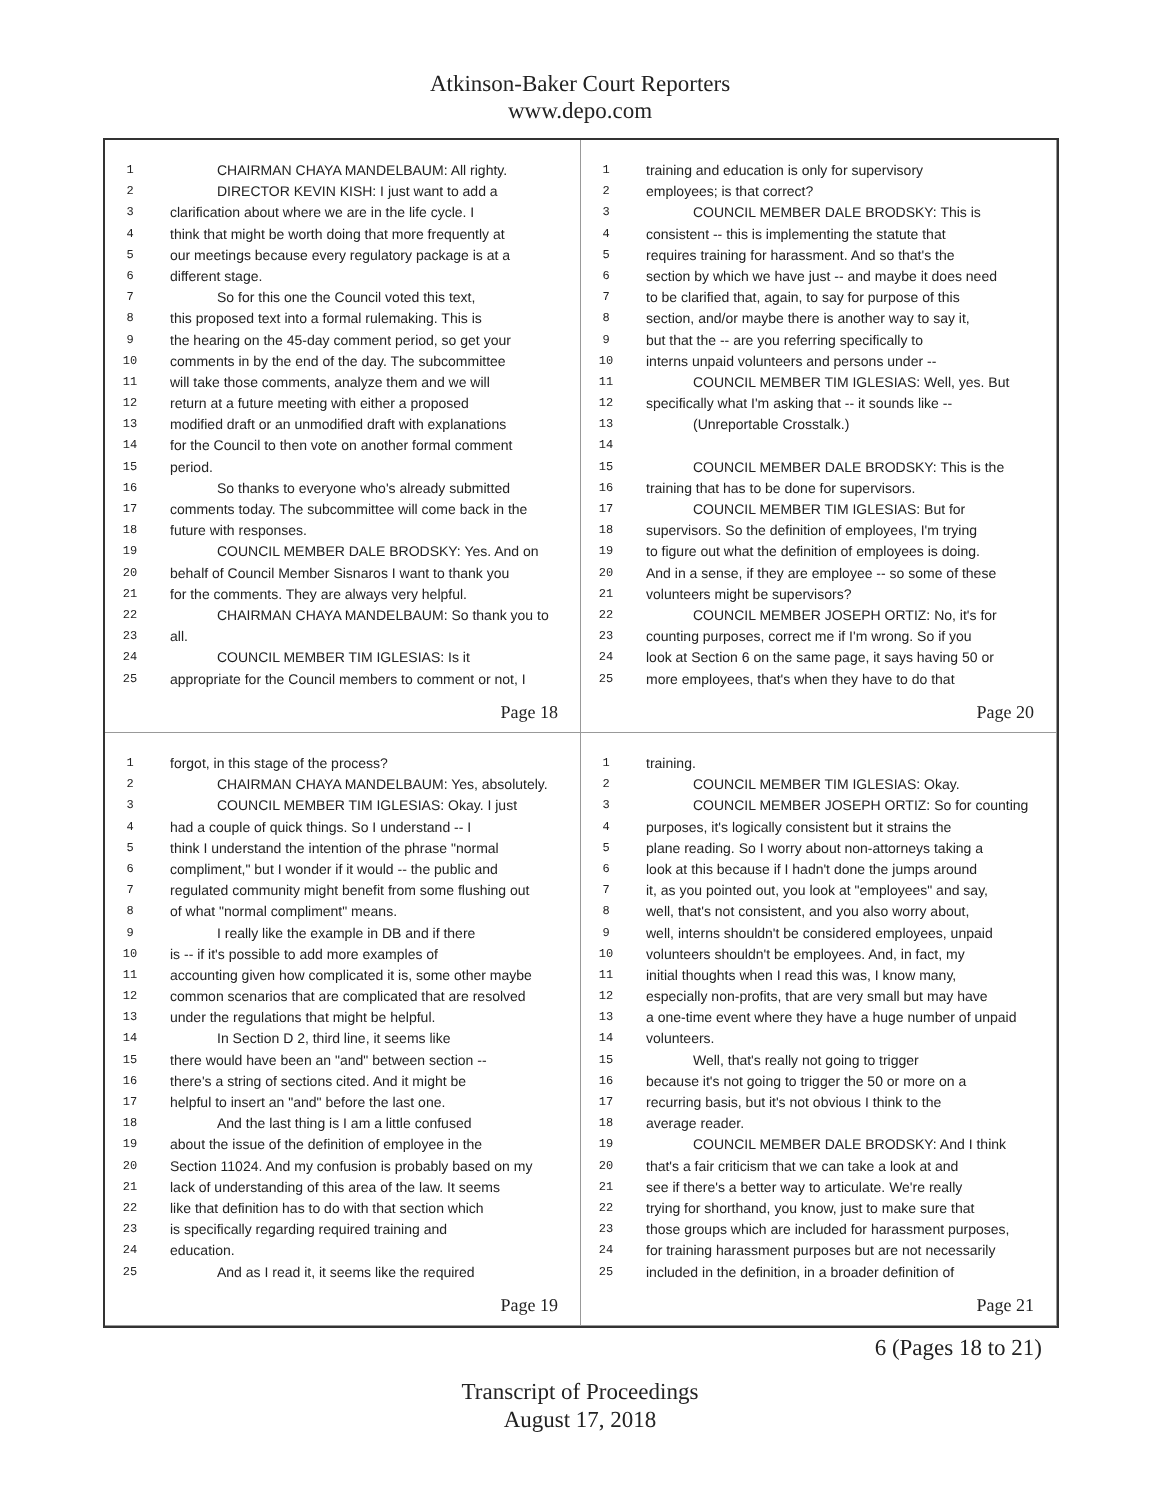Atkinson-Baker Court Reporters
www.depo.com
1 CHAIRMAN CHAYA MANDELBAUM: All righty.
2 DIRECTOR KEVIN KISH: I just want to add a
3 clarification about where we are in the life cycle. I
4 think that might be worth doing that more frequently at
5 our meetings because every regulatory package is at a
6 different stage.
7 So for this one the Council voted this text,
8 this proposed text into a formal rulemaking. This is
9 the hearing on the 45-day comment period, so get your
10 comments in by the end of the day. The subcommittee
11 will take those comments, analyze them and we will
12 return at a future meeting with either a proposed
13 modified draft or an unmodified draft with explanations
14 for the Council to then vote on another formal comment
15 period.
16 So thanks to everyone who's already submitted
17 comments today. The subcommittee will come back in the
18 future with responses.
19 COUNCIL MEMBER DALE BRODSKY: Yes. And on
20 behalf of Council Member Sisnaros I want to thank you
21 for the comments. They are always very helpful.
22 CHAIRMAN CHAYA MANDELBAUM: So thank you to
23 all.
24 COUNCIL MEMBER TIM IGLESIAS: Is it
25 appropriate for the Council members to comment or not, I
Page 18
1 training and education is only for supervisory
2 employees; is that correct?
3 COUNCIL MEMBER DALE BRODSKY: This is
4 consistent -- this is implementing the statute that
5 requires training for harassment. And so that's the
6 section by which we have just -- and maybe it does need
7 to be clarified that, again, to say for purpose of this
8 section, and/or maybe there is another way to say it,
9 but that the -- are you referring specifically to
10 interns unpaid volunteers and persons under --
11 COUNCIL MEMBER TIM IGLESIAS: Well, yes. But
12 specifically what I'm asking that -- it sounds like --
13 (Unreportable Crosstalk.)
14
15 COUNCIL MEMBER DALE BRODSKY: This is the
16 training that has to be done for supervisors.
17 COUNCIL MEMBER TIM IGLESIAS: But for
18 supervisors. So the definition of employees, I'm trying
19 to figure out what the definition of employees is doing.
20 And in a sense, if they are employee -- so some of these
21 volunteers might be supervisors?
22 COUNCIL MEMBER JOSEPH ORTIZ: No, it's for
23 counting purposes, correct me if I'm wrong. So if you
24 look at Section 6 on the same page, it says having 50 or
25 more employees, that's when they have to do that
Page 20
1 forgot, in this stage of the process?
2 CHAIRMAN CHAYA MANDELBAUM: Yes, absolutely.
3 COUNCIL MEMBER TIM IGLESIAS: Okay. I just
4 had a couple of quick things. So I understand -- I
5 think I understand the intention of the phrase "normal
6 compliment," but I wonder if it would -- the public and
7 regulated community might benefit from some flushing out
8 of what "normal compliment" means.
9 I really like the example in DB and if there
10 is -- if it's possible to add more examples of
11 accounting given how complicated it is, some other maybe
12 common scenarios that are complicated that are resolved
13 under the regulations that might be helpful.
14 In Section D 2, third line, it seems like
15 there would have been an "and" between section --
16 there's a string of sections cited. And it might be
17 helpful to insert an "and" before the last one.
18 And the last thing is I am a little confused
19 about the issue of the definition of employee in the
20 Section 11024. And my confusion is probably based on my
21 lack of understanding of this area of the law. It seems
22 like that definition has to do with that section which
23 is specifically regarding required training and
24 education.
25 And as I read it, it seems like the required
Page 19
1 training.
2 COUNCIL MEMBER TIM IGLESIAS: Okay.
3 COUNCIL MEMBER JOSEPH ORTIZ: So for counting
4 purposes, it's logically consistent but it strains the
5 plane reading. So I worry about non-attorneys taking a
6 look at this because if I hadn't done the jumps around
7 it, as you pointed out, you look at "employees" and say,
8 well, that's not consistent, and you also worry about,
9 well, interns shouldn't be considered employees, unpaid
10 volunteers shouldn't be employees. And, in fact, my
11 initial thoughts when I read this was, I know many,
12 especially non-profits, that are very small but may have
13 a one-time event where they have a huge number of unpaid
14 volunteers.
15 Well, that's really not going to trigger
16 because it's not going to trigger the 50 or more on a
17 recurring basis, but it's not obvious I think to the
18 average reader.
19 COUNCIL MEMBER DALE BRODSKY: And I think
20 that's a fair criticism that we can take a look at and
21 see if there's a better way to articulate. We're really
22 trying for shorthand, you know, just to make sure that
23 those groups which are included for harassment purposes,
24 for training harassment purposes but are not necessarily
25 included in the definition, in a broader definition of
Page 21
6 (Pages 18 to 21)
Transcript of Proceedings
August 17, 2018